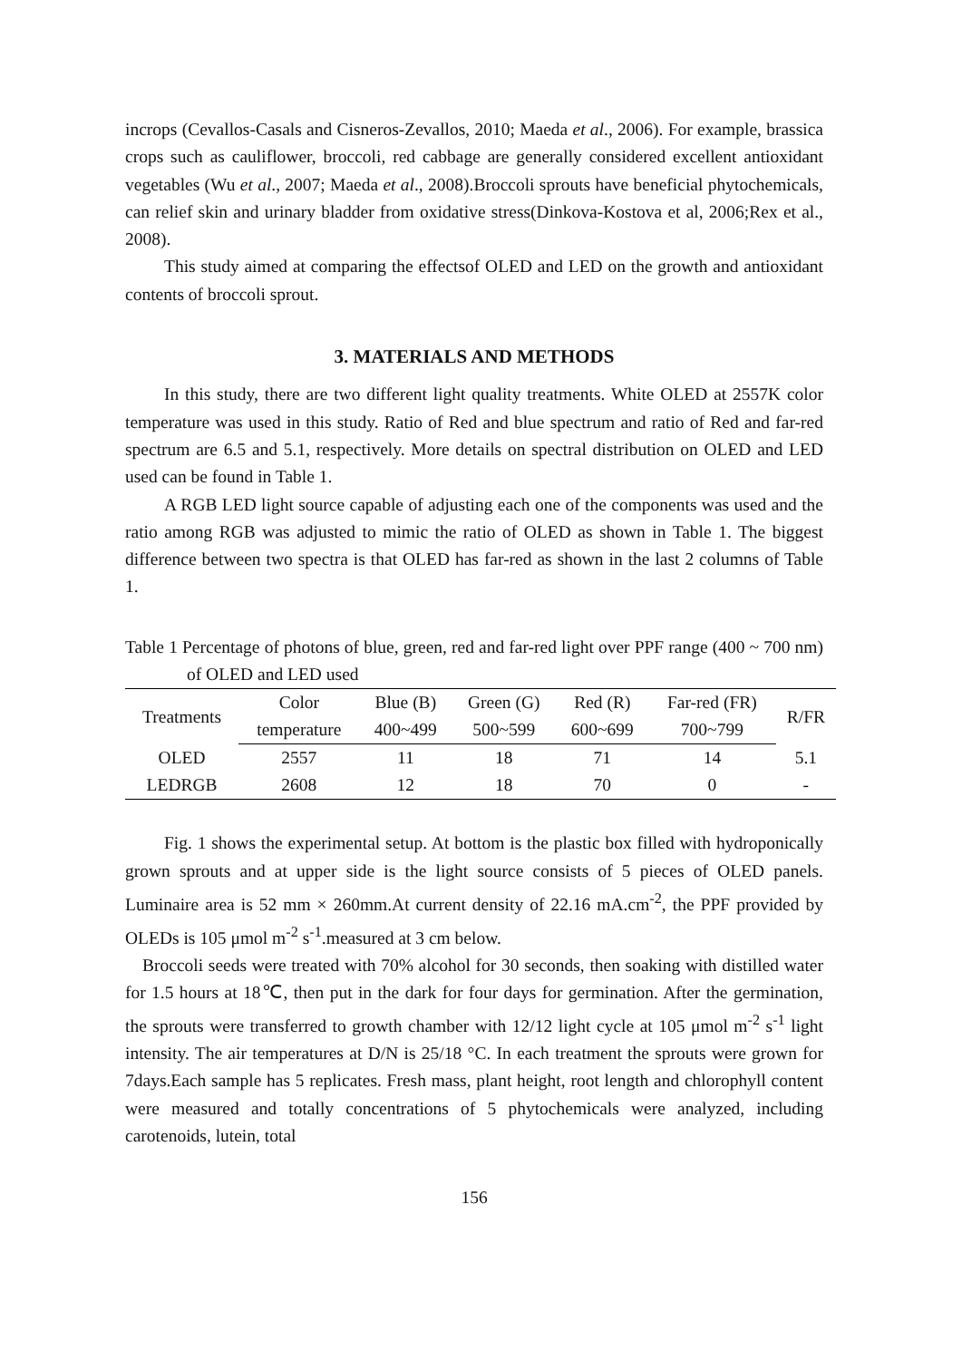incrops (Cevallos-Casals and Cisneros-Zevallos, 2010; Maeda et al., 2006). For example, brassica crops such as cauliflower, broccoli, red cabbage are generally considered excellent antioxidant vegetables (Wu et al., 2007; Maeda et al., 2008).Broccoli sprouts have beneficial phytochemicals, can relief skin and urinary bladder from oxidative stress(Dinkova-Kostova et al, 2006;Rex et al., 2008).
This study aimed at comparing the effectsof OLED and LED on the growth and antioxidant contents of broccoli sprout.
3. MATERIALS AND METHODS
In this study, there are two different light quality treatments. White OLED at 2557K color temperature was used in this study. Ratio of Red and blue spectrum and ratio of Red and far-red spectrum are 6.5 and 5.1, respectively. More details on spectral distribution on OLED and LED used can be found in Table 1.
A RGB LED light source capable of adjusting each one of the components was used and the ratio among RGB was adjusted to mimic the ratio of OLED as shown in Table 1. The biggest difference between two spectra is that OLED has far-red as shown in the last 2 columns of Table 1.
Table 1 Percentage of photons of blue, green, red and far-red light over PPF range (400 ~ 700 nm) of OLED and LED used
| Treatments | Color | Blue (B) | Green (G) | Red (R) | Far-red (FR) | R/FR |
| --- | --- | --- | --- | --- | --- | --- |
| | temperature | 400~499 | 500~599 | 600~699 | 700~799 | |
| OLED | 2557 | 11 | 18 | 71 | 14 | 5.1 |
| LEDRGB | 2608 | 12 | 18 | 70 | 0 | - |
Fig. 1 shows the experimental setup. At bottom is the plastic box filled with hydroponically grown sprouts and at upper side is the light source consists of 5 pieces of OLED panels. Luminaire area is 52 mm × 260mm.At current density of 22.16 mA.cm<sup>-2</sup>, the PPF provided by OLEDs is 105 μmol m<sup>-2</sup> s<sup>-1</sup>.measured at 3 cm below.
Broccoli seeds were treated with 70% alcohol for 30 seconds, then soaking with distilled water for 1.5 hours at 18℃, then put in the dark for four days for germination. After the germination, the sprouts were transferred to growth chamber with 12/12 light cycle at 105 μmol m<sup>-2</sup> s<sup>-1</sup> light intensity. The air temperatures at D/N is 25/18 °C. In each treatment the sprouts were grown for 7days.Each sample has 5 replicates. Fresh mass, plant height, root length and chlorophyll content were measured and totally concentrations of 5 phytochemicals were analyzed, including carotenoids, lutein, total
156